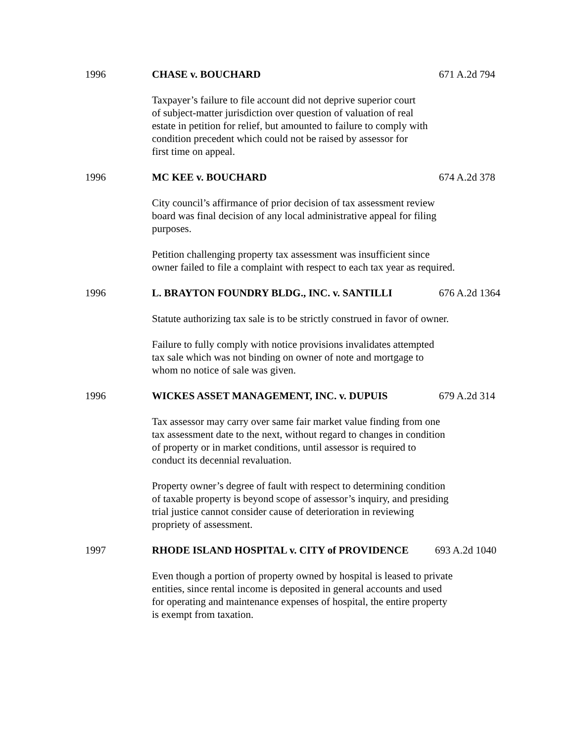1996 CHASE v. BOUCHARD 671 A.2d 794
Taxpayer’s failure to file account did not deprive superior court
of subject-matter jurisdiction over question of valuation of real
estate in petition for relief, but amounted to failure to comply with
condition precedent which could not be raised by assessor for
first time on appeal.
1996 MC KEE v. BOUCHARD 674 A.2d 378
City council’s affirmance of prior decision of tax assessment review
board was final decision of any local administrative appeal for filing
purposes.
Petition challenging property tax assessment was insufficient since
owner failed to file a complaint with respect to each tax year as required.
1996 L. BRAYTON FOUNDRY BLDG., INC. v. SANTILLI 676 A.2d 1364
Statute authorizing tax sale is to be strictly construed in favor of owner.
Failure to fully comply with notice provisions invalidates attempted
tax sale which was not binding on owner of note and mortgage to
whom no notice of sale was given.
1996 WICKES ASSET MANAGEMENT, INC. v. DUPUIS 679 A.2d 314
Tax assessor may carry over same fair market value finding from one
tax assessment date to the next, without regard to changes in condition
of property or in market conditions, until assessor is required to
conduct its decennial revaluation.
Property owner’s degree of fault with respect to determining condition
of taxable property is beyond scope of assessor’s inquiry, and presiding
trial justice cannot consider cause of deterioration in reviewing
propriety of assessment.
1997 RHODE ISLAND HOSPITAL v. CITY of PROVIDENCE 693 A.2d 1040
Even though a portion of property owned by hospital is leased to private
entities, since rental income is deposited in general accounts and used
for operating and maintenance expenses of hospital, the entire property
is exempt from taxation.